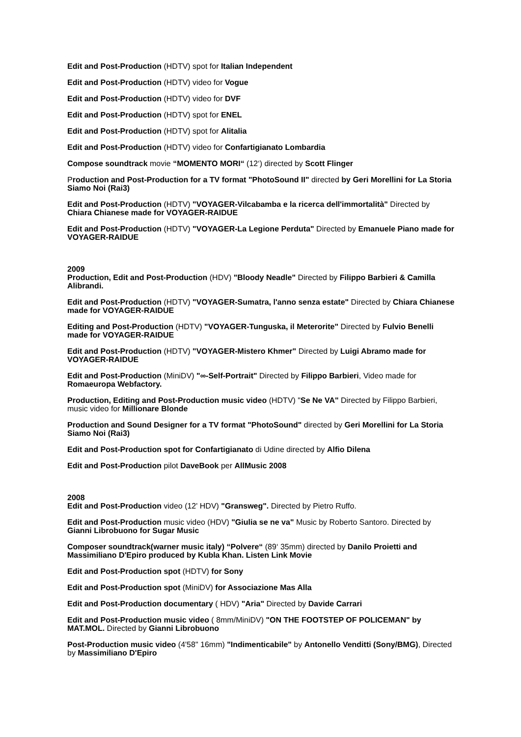Edit and Post-Production (HDTV) spot for Italian Independent
Edit and Post-Production (HDTV) video for Vogue
Edit and Post-Production (HDTV) video for DVF
Edit and Post-Production (HDTV) spot for ENEL
Edit and Post-Production (HDTV) spot for Alitalia
Edit and Post-Production (HDTV) video for Confartigianato Lombardia
Compose soundtrack movie “MOMENTO MORI“ (12‘) directed by Scott Flinger
Production and Post-Production for a TV format "PhotoSound II" directed by Geri Morellini for La Storia Siamo Noi (Rai3)
Edit and Post-Production (HDTV) "VOYAGER-Vilcabamba e la ricerca dell'immortalità" Directed by Chiara Chianese made for VOYAGER-RAIDUE
Edit and Post-Production (HDTV) "VOYAGER-La Legione Perduta" Directed by Emanuele Piano made for VOYAGER-RAIDUE
2009
Production, Edit and Post-Production (HDV) "Bloody Neadle" Directed by Filippo Barbieri & Camilla Alibrandi.
Edit and Post-Production (HDTV) "VOYAGER-Sumatra, l'anno senza estate" Directed by Chiara Chianese made for VOYAGER-RAIDUE
Editing and Post-Production (HDTV) "VOYAGER-Tunguska, il Meterorite" Directed by Fulvio Benelli made for VOYAGER-RAIDUE
Edit and Post-Production (HDTV) "VOYAGER-Mistero Khmer" Directed by Luigi Abramo made for VOYAGER-RAIDUE
Edit and Post-Production (MiniDV) "∞-Self-Portrait" Directed by Filippo Barbieri, Video made for Romaeuropa Webfactory.
Production, Editing and Post-Production music video (HDTV) "Se Ne VA" Directed by Filippo Barbieri, music video for Millionare Blonde
Production and Sound Designer for a TV format "PhotoSound" directed by Geri Morellini for La Storia Siamo Noi (Rai3)
Edit and Post-Production spot for Confartigianato di Udine directed by Alfio Dilena
Edit and Post-Production pilot DaveBook per AllMusic 2008
2008
Edit and Post-Production video (12' HDV) "Gransweg". Directed by Pietro Ruffo.
Edit and Post-Production music video (HDV) "Giulia se ne va" Music by Roberto Santoro. Directed by Gianni Librobuono for Sugar Music
Composer soundtrack(warner music italy) “Polvere“ (89‘ 35mm) directed by Danilo Proietti and Massimiliano D'Epiro produced by Kubla Khan. Listen Link Movie
Edit and Post-Production spot (HDTV) for Sony
Edit and Post-Production spot (MiniDV) for Associazione Mas Alla
Edit and Post-Production documentary ( HDV) "Aria" Directed by Davide Carrari
Edit and Post-Production music video ( 8mm/MiniDV) "ON THE FOOTSTEP OF POLICEMAN" by MAT.MOL. Directed by Gianni Librobuono
Post-Production music video (4'58" 16mm) "Indimenticabile" by Antonello Venditti (Sony/BMG), Directed by Massimiliano D'Epiro